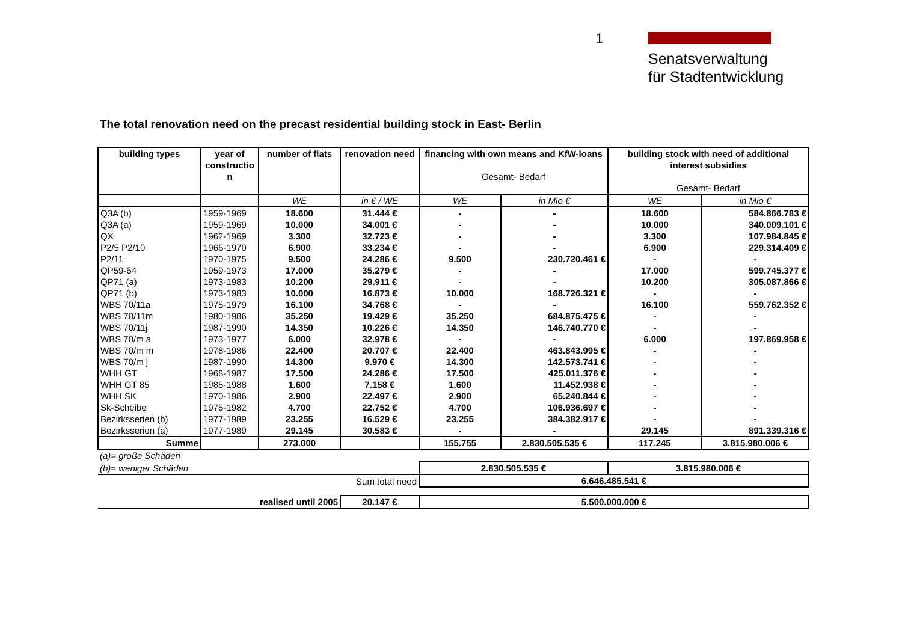1
Senatsverwaltung
für Stadtentwicklung
The total renovation need on the precast residential building stock in East- Berlin
| building types | year of constructio n | number of flats | renovation need | financing with own means and KfW-loans Gesamt- Bedarf | | building stock with need of additional interest subsidies Gesamt- Bedarf | |
| --- | --- | --- | --- | --- | --- | --- | --- |
| | | WE | in € / WE | WE | in Mio € | WE | in Mio € |
| Q3A (b) | 1959-1969 | 18.600 | 31.444 € | - | - | 18.600 | 584.866.783 € |
| Q3A (a) | 1959-1969 | 10.000 | 34.001 € | - | - | 10.000 | 340.009.101 € |
| QX | 1962-1969 | 3.300 | 32.723 € | - | - | 3.300 | 107.984.845 € |
| P2/5 P2/10 | 1966-1970 | 6.900 | 33.234 € | - | - | 6.900 | 229.314.409 € |
| P2/11 | 1970-1975 | 9.500 | 24.286 € | 9.500 | 230.720.461 € | - | - |
| QP59-64 | 1959-1973 | 17.000 | 35.279 € | - | - | 17.000 | 599.745.377 € |
| QP71 (a) | 1973-1983 | 10.200 | 29.911 € | - | - | 10.200 | 305.087.866 € |
| QP71 (b) | 1973-1983 | 10.000 | 16.873 € | 10.000 | 168.726.321 € | - | - |
| WBS 70/11a | 1975-1979 | 16.100 | 34.768 € | - | - | 16.100 | 559.762.352 € |
| WBS 70/11m | 1980-1986 | 35.250 | 19.429 € | 35.250 | 684.875.475 € | - | - |
| WBS 70/11j | 1987-1990 | 14.350 | 10.226 € | 14.350 | 146.740.770 € | - | - |
| WBS 70/m a | 1973-1977 | 6.000 | 32.978 € | - | - | 6.000 | 197.869.958 € |
| WBS 70/m m | 1978-1986 | 22.400 | 20.707 € | 22.400 | 463.843.995 € | - | - |
| WBS 70/m j | 1987-1990 | 14.300 | 9.970 € | 14.300 | 142.573.741 € | - | - |
| WHH GT | 1968-1987 | 17.500 | 24.286 € | 17.500 | 425.011.376 € | - | - |
| WHH GT 85 | 1985-1988 | 1.600 | 7.158 € | 1.600 | 11.452.938 € | - | - |
| WHH SK | 1970-1986 | 2.900 | 22.497 € | 2.900 | 65.240.844 € | - | - |
| Sk-Scheibe | 1975-1982 | 4.700 | 22.752 € | 4.700 | 106.936.697 € | - | - |
| Bezirksserien (b) | 1977-1989 | 23.255 | 16.529 € | 23.255 | 384.382.917 € | - | - |
| Bezirksserien (a) | 1977-1989 | 29.145 | 30.583 € | - | - | 29.145 | 891.339.316 € |
| Summe | | 273.000 | | 155.755 | 2.830.505.535 € | 117.245 | 3.815.980.006 € |
| (a)= große Schäden | | | | | | | |
| (b)= weniger Schäden | | | | 2.830.505.535 € | | 3.815.980.006 € | |
| Sum total need | | | | 6.646.485.541 € | | | |
| realised until 2005 | | | 20.147 € | 5.500.000.000 € | | | |